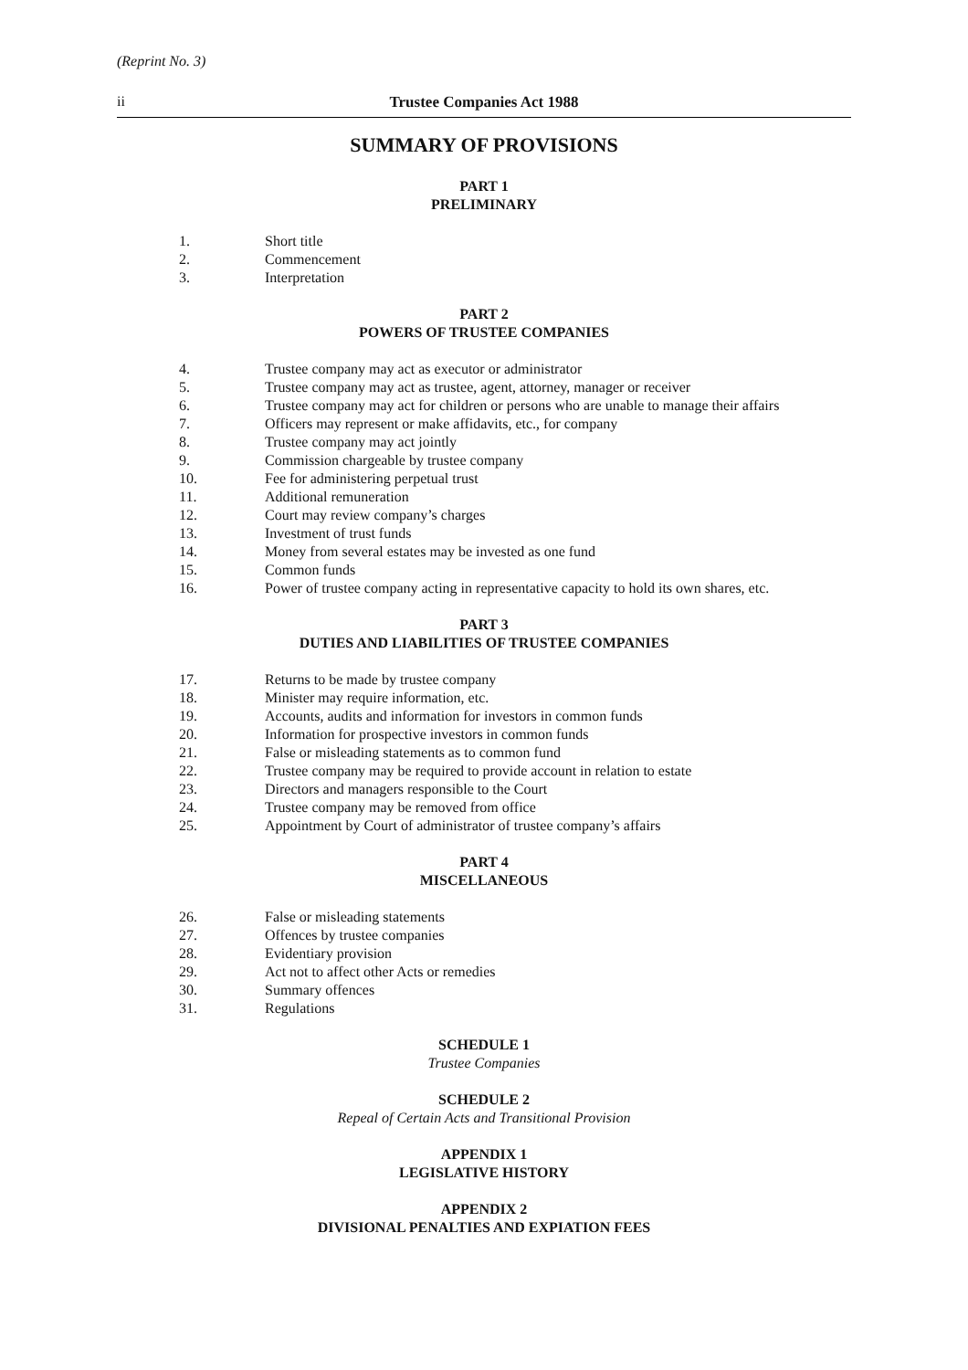(Reprint No. 3)
ii Trustee Companies Act 1988
SUMMARY OF PROVISIONS
PART 1
PRELIMINARY
1. Short title
2. Commencement
3. Interpretation
PART 2
POWERS OF TRUSTEE COMPANIES
4. Trustee company may act as executor or administrator
5. Trustee company may act as trustee, agent, attorney, manager or receiver
6. Trustee company may act for children or persons who are unable to manage their affairs
7. Officers may represent or make affidavits, etc., for company
8. Trustee company may act jointly
9. Commission chargeable by trustee company
10. Fee for administering perpetual trust
11. Additional remuneration
12. Court may review company’s charges
13. Investment of trust funds
14. Money from several estates may be invested as one fund
15. Common funds
16. Power of trustee company acting in representative capacity to hold its own shares, etc.
PART 3
DUTIES AND LIABILITIES OF TRUSTEE COMPANIES
17. Returns to be made by trustee company
18. Minister may require information, etc.
19. Accounts, audits and information for investors in common funds
20. Information for prospective investors in common funds
21. False or misleading statements as to common fund
22. Trustee company may be required to provide account in relation to estate
23. Directors and managers responsible to the Court
24. Trustee company may be removed from office
25. Appointment by Court of administrator of trustee company’s affairs
PART 4
MISCELLANEOUS
26. False or misleading statements
27. Offences by trustee companies
28. Evidentiary provision
29. Act not to affect other Acts or remedies
30. Summary offences
31. Regulations
SCHEDULE 1
Trustee Companies
SCHEDULE 2
Repeal of Certain Acts and Transitional Provision
APPENDIX 1
LEGISLATIVE HISTORY
APPENDIX 2
DIVISIONAL PENALTIES AND EXPIATION FEES